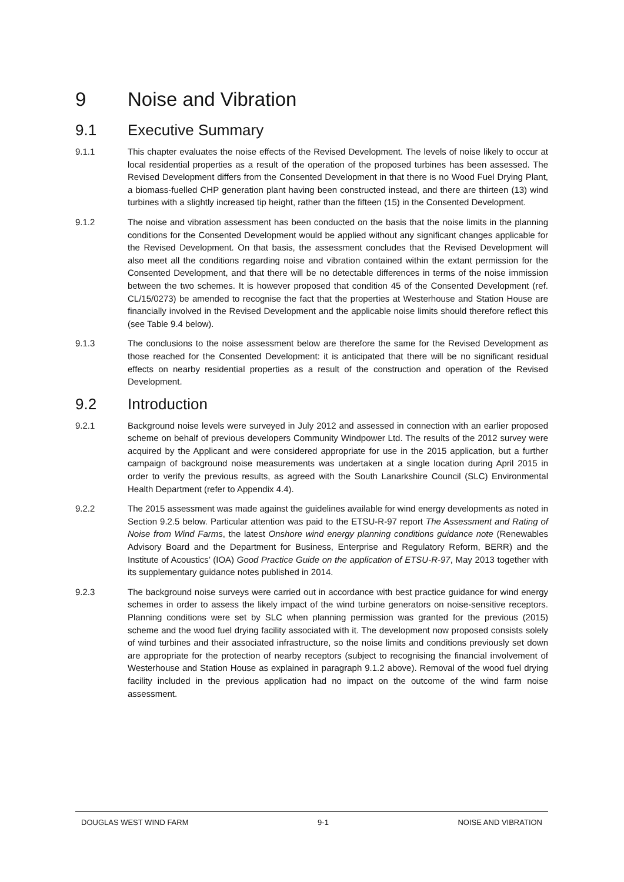9 Noise and Vibration
9.1 Executive Summary
9.1.1 This chapter evaluates the noise effects of the Revised Development. The levels of noise likely to occur at local residential properties as a result of the operation of the proposed turbines has been assessed. The Revised Development differs from the Consented Development in that there is no Wood Fuel Drying Plant, a biomass-fuelled CHP generation plant having been constructed instead, and there are thirteen (13) wind turbines with a slightly increased tip height, rather than the fifteen (15) in the Consented Development.
9.1.2 The noise and vibration assessment has been conducted on the basis that the noise limits in the planning conditions for the Consented Development would be applied without any significant changes applicable for the Revised Development. On that basis, the assessment concludes that the Revised Development will also meet all the conditions regarding noise and vibration contained within the extant permission for the Consented Development, and that there will be no detectable differences in terms of the noise immission between the two schemes. It is however proposed that condition 45 of the Consented Development (ref. CL/15/0273) be amended to recognise the fact that the properties at Westerhouse and Station House are financially involved in the Revised Development and the applicable noise limits should therefore reflect this (see Table 9.4 below).
9.1.3 The conclusions to the noise assessment below are therefore the same for the Revised Development as those reached for the Consented Development: it is anticipated that there will be no significant residual effects on nearby residential properties as a result of the construction and operation of the Revised Development.
9.2 Introduction
9.2.1 Background noise levels were surveyed in July 2012 and assessed in connection with an earlier proposed scheme on behalf of previous developers Community Windpower Ltd. The results of the 2012 survey were acquired by the Applicant and were considered appropriate for use in the 2015 application, but a further campaign of background noise measurements was undertaken at a single location during April 2015 in order to verify the previous results, as agreed with the South Lanarkshire Council (SLC) Environmental Health Department (refer to Appendix 4.4).
9.2.2 The 2015 assessment was made against the guidelines available for wind energy developments as noted in Section 9.2.5 below. Particular attention was paid to the ETSU-R-97 report The Assessment and Rating of Noise from Wind Farms, the latest Onshore wind energy planning conditions guidance note (Renewables Advisory Board and the Department for Business, Enterprise and Regulatory Reform, BERR) and the Institute of Acoustics’ (IOA) Good Practice Guide on the application of ETSU-R-97, May 2013 together with its supplementary guidance notes published in 2014.
9.2.3 The background noise surveys were carried out in accordance with best practice guidance for wind energy schemes in order to assess the likely impact of the wind turbine generators on noise-sensitive receptors. Planning conditions were set by SLC when planning permission was granted for the previous (2015) scheme and the wood fuel drying facility associated with it. The development now proposed consists solely of wind turbines and their associated infrastructure, so the noise limits and conditions previously set down are appropriate for the protection of nearby receptors (subject to recognising the financial involvement of Westerhouse and Station House as explained in paragraph 9.1.2 above). Removal of the wood fuel drying facility included in the previous application had no impact on the outcome of the wind farm noise assessment.
DOUGLAS WEST WIND FARM 9-1 NOISE AND VIBRATION